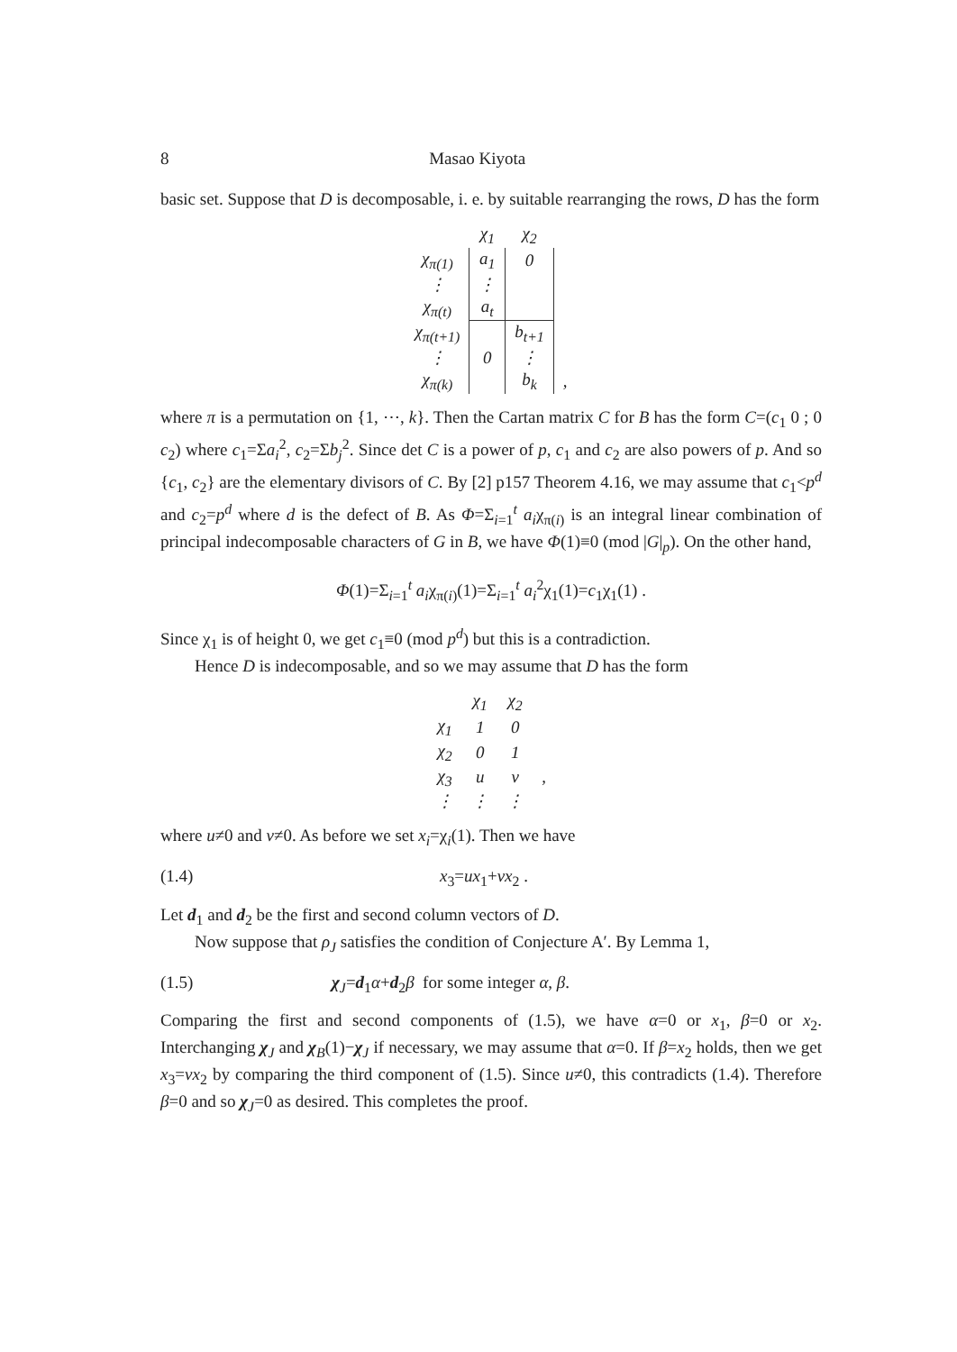8 Masao Kiyota
basic set. Suppose that D is decomposable, i. e. by suitable rearranging the rows, D has the form
| | χ<sub>1</sub> | χ<sub>2</sub> | |
| χ<sub>π(1)</sub> | a<sub>1</sub> | 0 | |
| ⋮ | ⋮ | | |
| χ<sub>π(t)</sub> | a<sub>t</sub> | | |
| χ<sub>π(t+1)</sub> | | b<sub>t+1</sub> | |
| ⋮ | 0 | ⋮ | |
| χ<sub>π(k)</sub> | | b<sub>k</sub> | , |
where π is a permutation on {1, ⋯, k}. Then the Cartan matrix C for B has the form C=(c<sub>1</sub> 0 ; 0 c<sub>2</sub>) where c<sub>1</sub>=Σa<sub>i</sub><sup>2</sup>, c<sub>2</sub>=Σb<sub>j</sub><sup>2</sup>. Since det C is a power of p, c<sub>1</sub> and c<sub>2</sub> are also powers of p. And so {c<sub>1</sub>, c<sub>2</sub>} are the elementary divisors of C. By [2] p157 Theorem 4.16, we may assume that c<sub>1</sub><p<sup>d</sup> and c<sub>2</sub>=p<sup>d</sup> where d is the defect of B. As Φ=Σ<sub>i=1</sub><sup>t</sup> a<sub>i</sub>χ<sub>π(i)</sub> is an integral linear combination of principal indecomposable characters of G in B, we have Φ(1)≡0 (mod |G|<sub>p</sub>). On the other hand,
Φ(1)=Σ<sub>i=1</sub><sup>t</sup> a<sub>i</sub>χ<sub>π(i)</sub>(1)=Σ<sub>i=1</sub><sup>t</sup> a<sub>i</sub><sup>2</sup>χ<sub>1</sub>(1)=c<sub>1</sub>χ<sub>1</sub>(1) .
Since χ<sub>1</sub> is of height 0, we get c<sub>1</sub>≡0 (mod p<sup>d</sup>) but this is a contradiction.
Hence D is indecomposable, and so we may assume that D has the form
| | χ<sub>1</sub> | χ<sub>2</sub> | |
| χ<sub>1</sub> | 1 | 0 | |
| χ<sub>2</sub> | 0 | 1 | |
| χ<sub>3</sub> | u | v | , |
| ⋮ | ⋮ | ⋮ | |
where u≠0 and v≠0. As before we set x<sub>i</sub>=χ<sub>i</sub>(1). Then we have
(1.4) x<sub>3</sub>=ux<sub>1</sub>+vx<sub>2</sub> .
Let d<sub>1</sub> and d<sub>2</sub> be the first and second column vectors of D.
Now suppose that ρ<sub>J</sub> satisfies the condition of Conjecture A′. By Lemma 1,
(1.5) χ<sub>J</sub>=d<sub>1</sub>α+d<sub>2</sub>β for some integer α, β.
Comparing the first and second components of (1.5), we have α=0 or x<sub>1</sub>, β=0 or x<sub>2</sub>. Interchanging χ<sub>J</sub> and χ<sub>B</sub>(1)−χ<sub>J</sub> if necessary, we may assume that α=0. If β=x<sub>2</sub> holds, then we get x<sub>3</sub>=vx<sub>2</sub> by comparing the third component of (1.5). Since u≠0, this contradicts (1.4). Therefore β=0 and so χ<sub>J</sub>=0 as desired. This completes the proof.